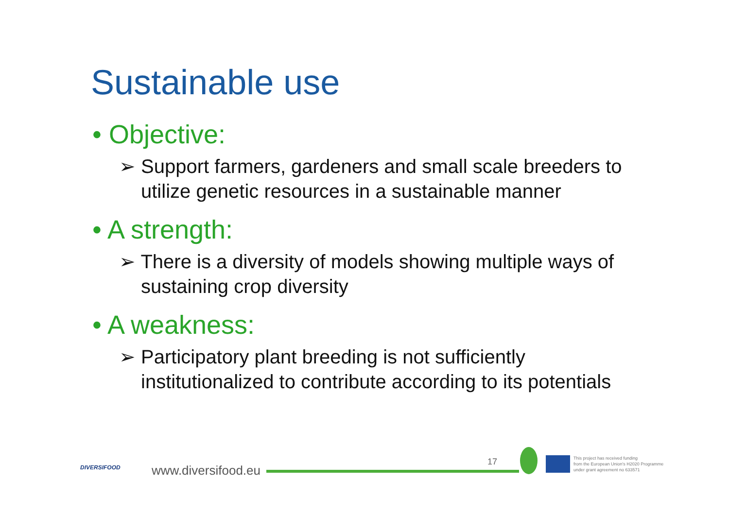Sustainable use
• Objective:
➢ Support farmers, gardeners and small scale breeders to utilize genetic resources in a sustainable manner
• A strength:
➢ There is a diversity of models showing multiple ways of sustaining crop diversity
• A weakness:
➢ Participatory plant breeding is not sufficiently institutionalized to contribute according to its potentials
DIVERSIFOOD www.diversifood.eu
17
This project has received funding
from the European Union's H2020 Programme
under grant agreement no 633571